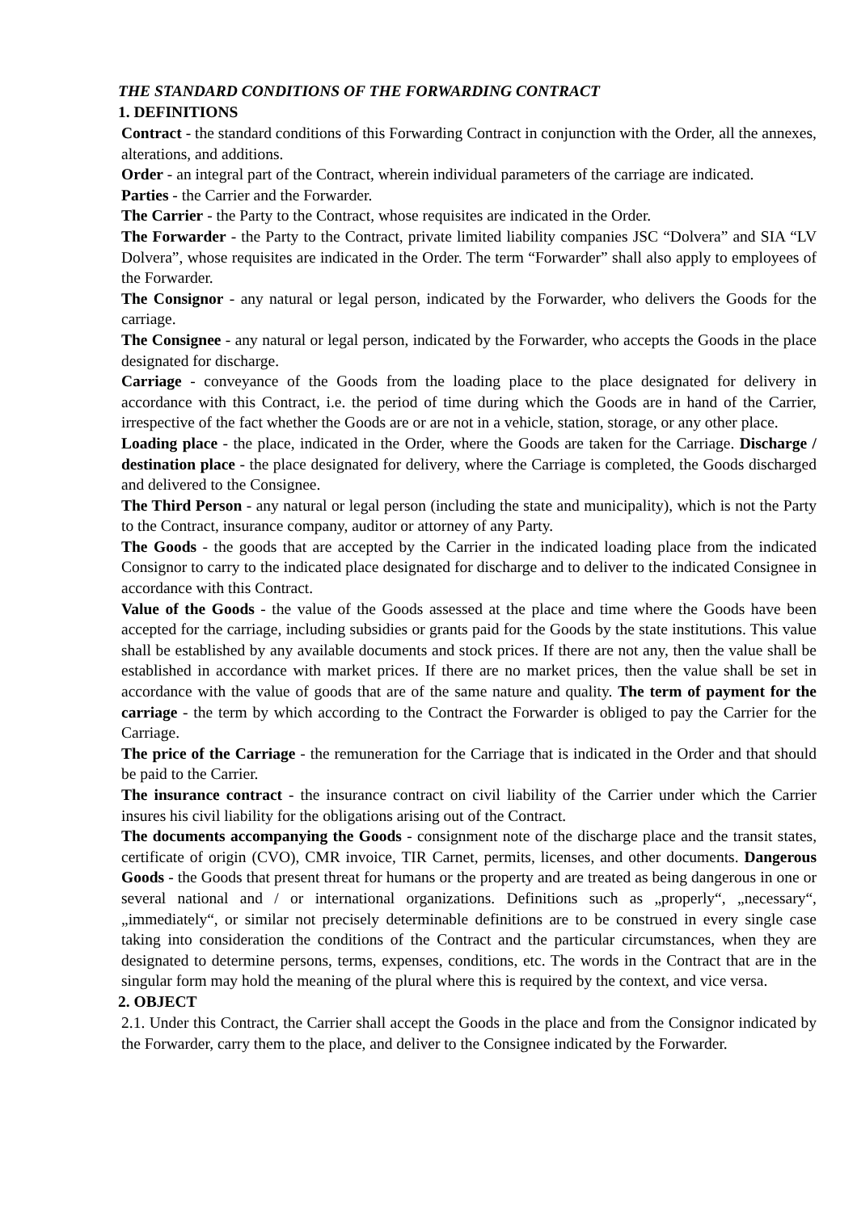THE STANDARD CONDITIONS OF THE FORWARDING CONTRACT
1. DEFINITIONS
Contract - the standard conditions of this Forwarding Contract in conjunction with the Order, all the annexes, alterations, and additions.
Order - an integral part of the Contract, wherein individual parameters of the carriage are indicated.
Parties - the Carrier and the Forwarder.
The Carrier - the Party to the Contract, whose requisites are indicated in the Order.
The Forwarder - the Party to the Contract, private limited liability companies JSC “Dolvera” and SIA “LV Dolvera”, whose requisites are indicated in the Order. The term “Forwarder” shall also apply to employees of the Forwarder.
The Consignor - any natural or legal person, indicated by the Forwarder, who delivers the Goods for the carriage.
The Consignee - any natural or legal person, indicated by the Forwarder, who accepts the Goods in the place designated for discharge.
Carriage - conveyance of the Goods from the loading place to the place designated for delivery in accordance with this Contract, i.e. the period of time during which the Goods are in hand of the Carrier, irrespective of the fact whether the Goods are or are not in a vehicle, station, storage, or any other place.
Loading place - the place, indicated in the Order, where the Goods are taken for the Carriage. Discharge / destination place - the place designated for delivery, where the Carriage is completed, the Goods discharged and delivered to the Consignee.
The Third Person - any natural or legal person (including the state and municipality), which is not the Party to the Contract, insurance company, auditor or attorney of any Party.
The Goods - the goods that are accepted by the Carrier in the indicated loading place from the indicated Consignor to carry to the indicated place designated for discharge and to deliver to the indicated Consignee in accordance with this Contract.
Value of the Goods - the value of the Goods assessed at the place and time where the Goods have been accepted for the carriage, including subsidies or grants paid for the Goods by the state institutions. This value shall be established by any available documents and stock prices. If there are not any, then the value shall be established in accordance with market prices. If there are no market prices, then the value shall be set in accordance with the value of goods that are of the same nature and quality. The term of payment for the carriage - the term by which according to the Contract the Forwarder is obliged to pay the Carrier for the Carriage.
The price of the Carriage - the remuneration for the Carriage that is indicated in the Order and that should be paid to the Carrier.
The insurance contract - the insurance contract on civil liability of the Carrier under which the Carrier insures his civil liability for the obligations arising out of the Contract.
The documents accompanying the Goods - consignment note of the discharge place and the transit states, certificate of origin (CVO), CMR invoice, TIR Carnet, permits, licenses, and other documents. Dangerous Goods - the Goods that present threat for humans or the property and are treated as being dangerous in one or several national and / or international organizations. Definitions such as „properly“, „necessary“, „immediately“, or similar not precisely determinable definitions are to be construed in every single case taking into consideration the conditions of the Contract and the particular circumstances, when they are designated to determine persons, terms, expenses, conditions, etc. The words in the Contract that are in the singular form may hold the meaning of the plural where this is required by the context, and vice versa.
2. OBJECT
2.1. Under this Contract, the Carrier shall accept the Goods in the place and from the Consignor indicated by the Forwarder, carry them to the place, and deliver to the Consignee indicated by the Forwarder.